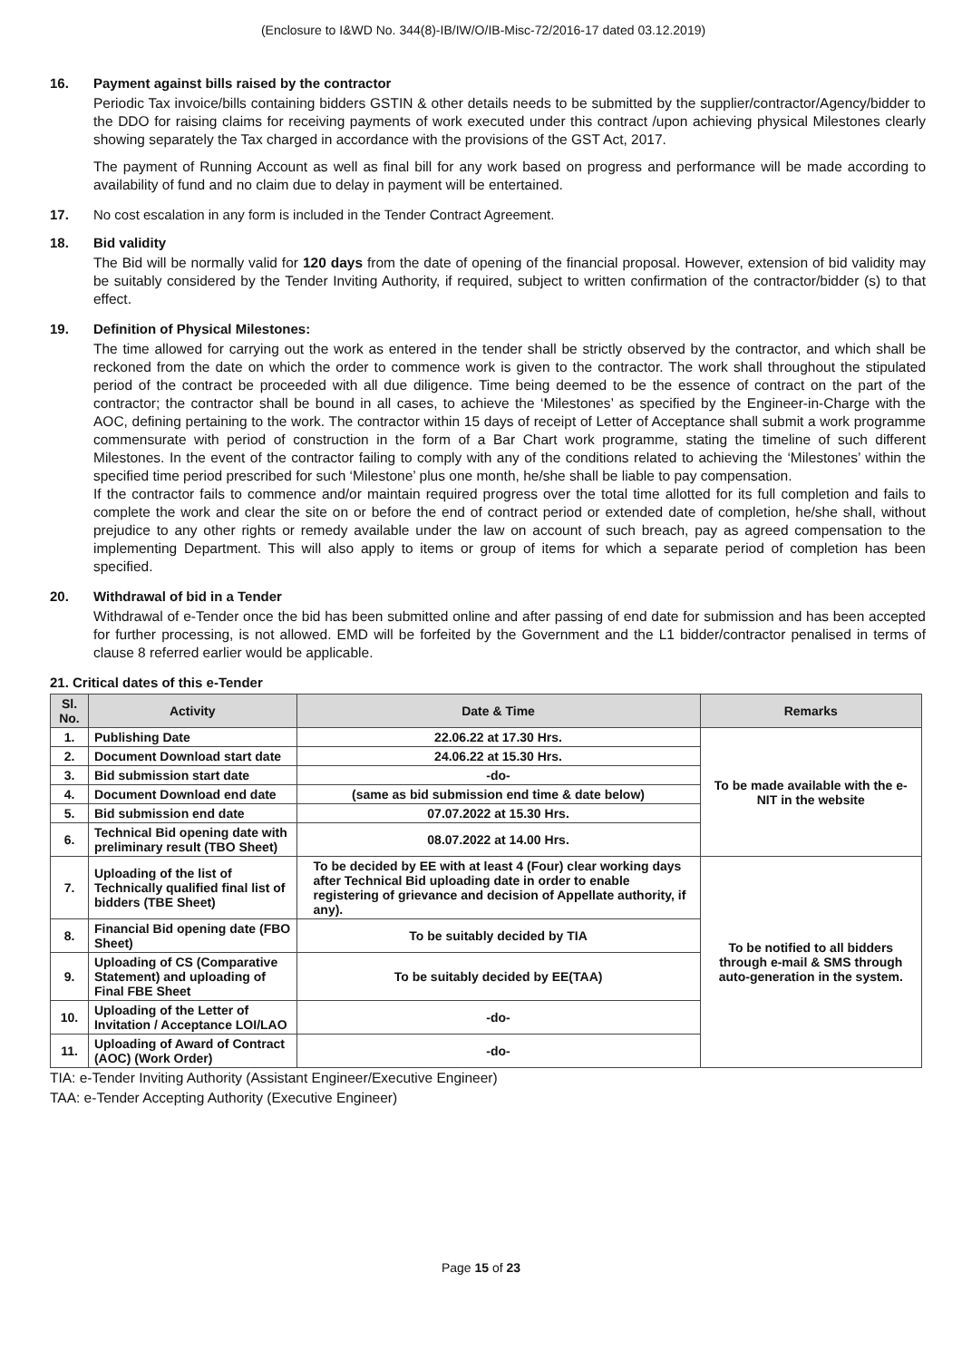(Enclosure to I&WD No. 344(8)-IB/IW/O/IB-Misc-72/2016-17 dated 03.12.2019)
16. Payment against bills raised by the contractor
Periodic Tax invoice/bills containing bidders GSTIN & other details needs to be submitted by the supplier/contractor/Agency/bidder to the DDO for raising claims for receiving payments of work executed under this contract /upon achieving physical Milestones clearly showing separately the Tax charged in accordance with the provisions of the GST Act, 2017.
The payment of Running Account as well as final bill for any work based on progress and performance will be made according to availability of fund and no claim due to delay in payment will be entertained.
17. No cost escalation in any form is included in the Tender Contract Agreement.
18. Bid validity
The Bid will be normally valid for 120 days from the date of opening of the financial proposal. However, extension of bid validity may be suitably considered by the Tender Inviting Authority, if required, subject to written confirmation of the contractor/bidder (s) to that effect.
19. Definition of Physical Milestones:
The time allowed for carrying out the work as entered in the tender shall be strictly observed by the contractor, and which shall be reckoned from the date on which the order to commence work is given to the contractor. The work shall throughout the stipulated period of the contract be proceeded with all due diligence. Time being deemed to be the essence of contract on the part of the contractor; the contractor shall be bound in all cases, to achieve the ‘Milestones’ as specified by the Engineer-in-Charge with the AOC, defining pertaining to the work. The contractor within 15 days of receipt of Letter of Acceptance shall submit a work programme commensurate with period of construction in the form of a Bar Chart work programme, stating the timeline of such different Milestones. In the event of the contractor failing to comply with any of the conditions related to achieving the ‘Milestones’ within the specified time period prescribed for such ‘Milestone’ plus one month, he/she shall be liable to pay compensation.
If the contractor fails to commence and/or maintain required progress over the total time allotted for its full completion and fails to complete the work and clear the site on or before the end of contract period or extended date of completion, he/she shall, without prejudice to any other rights or remedy available under the law on account of such breach, pay as agreed compensation to the implementing Department. This will also apply to items or group of items for which a separate period of completion has been specified.
20. Withdrawal of bid in a Tender
Withdrawal of e-Tender once the bid has been submitted online and after passing of end date for submission and has been accepted for further processing, is not allowed. EMD will be forfeited by the Government and the L1 bidder/contractor penalised in terms of clause 8 referred earlier would be applicable.
21. Critical dates of this e-Tender
| Sl. No. | Activity | Date & Time | Remarks |
| --- | --- | --- | --- |
| 1. | Publishing Date | 22.06.22 at 17.30 Hrs. | To be made available with the e-NIT in the website |
| 2. | Document Download start date | 24.06.22 at 15.30 Hrs. | |
| 3. | Bid submission start date | -do- | |
| 4. | Document Download end date | (same as bid submission end time & date below) | |
| 5. | Bid submission end date | 07.07.2022 at 15.30 Hrs. | |
| 6. | Technical Bid opening date with preliminary result (TBO Sheet) | 08.07.2022 at 14.00 Hrs. | |
| 7. | Uploading of the list of Technically qualified final list of bidders (TBE Sheet) | To be decided by EE with at least 4 (Four) clear working days after Technical Bid uploading date in order to enable registering of grievance and decision of Appellate authority, if any). | To be notified to all bidders through e-mail & SMS through auto-generation in the system. |
| 8. | Financial Bid opening date (FBO Sheet) | To be suitably decided by TIA | |
| 9. | Uploading of CS (Comparative Statement) and uploading of Final FBE Sheet | To be suitably decided by EE(TAA) | |
| 10. | Uploading of the Letter of Invitation / Acceptance LOI/LAO | -do- | |
| 11. | Uploading of Award of Contract (AOC) (Work Order) | -do- | |
TIA: e-Tender Inviting Authority (Assistant Engineer/Executive Engineer)
TAA: e-Tender Accepting Authority (Executive Engineer)
Page 15 of 23